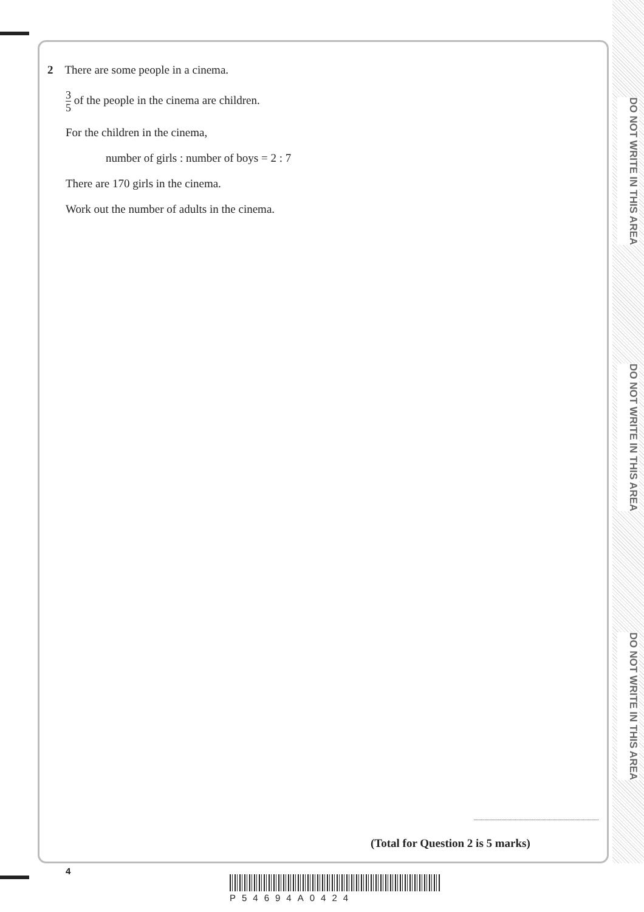DO NOT WRITE IN THIS AREA
DO NOT WRITE IN THIS AREA
DO NOT WRITE IN THIS AREA
2 There are some people in a cinema.
3 5 of the people in the cinema are children.
For the children in the cinema,
number of girls : number of boys = 2 : 7
There are 170 girls in the cinema.
Work out the number of adults in the cinema.
(Total for Question 2 is 5 marks)
4
P54694A0424